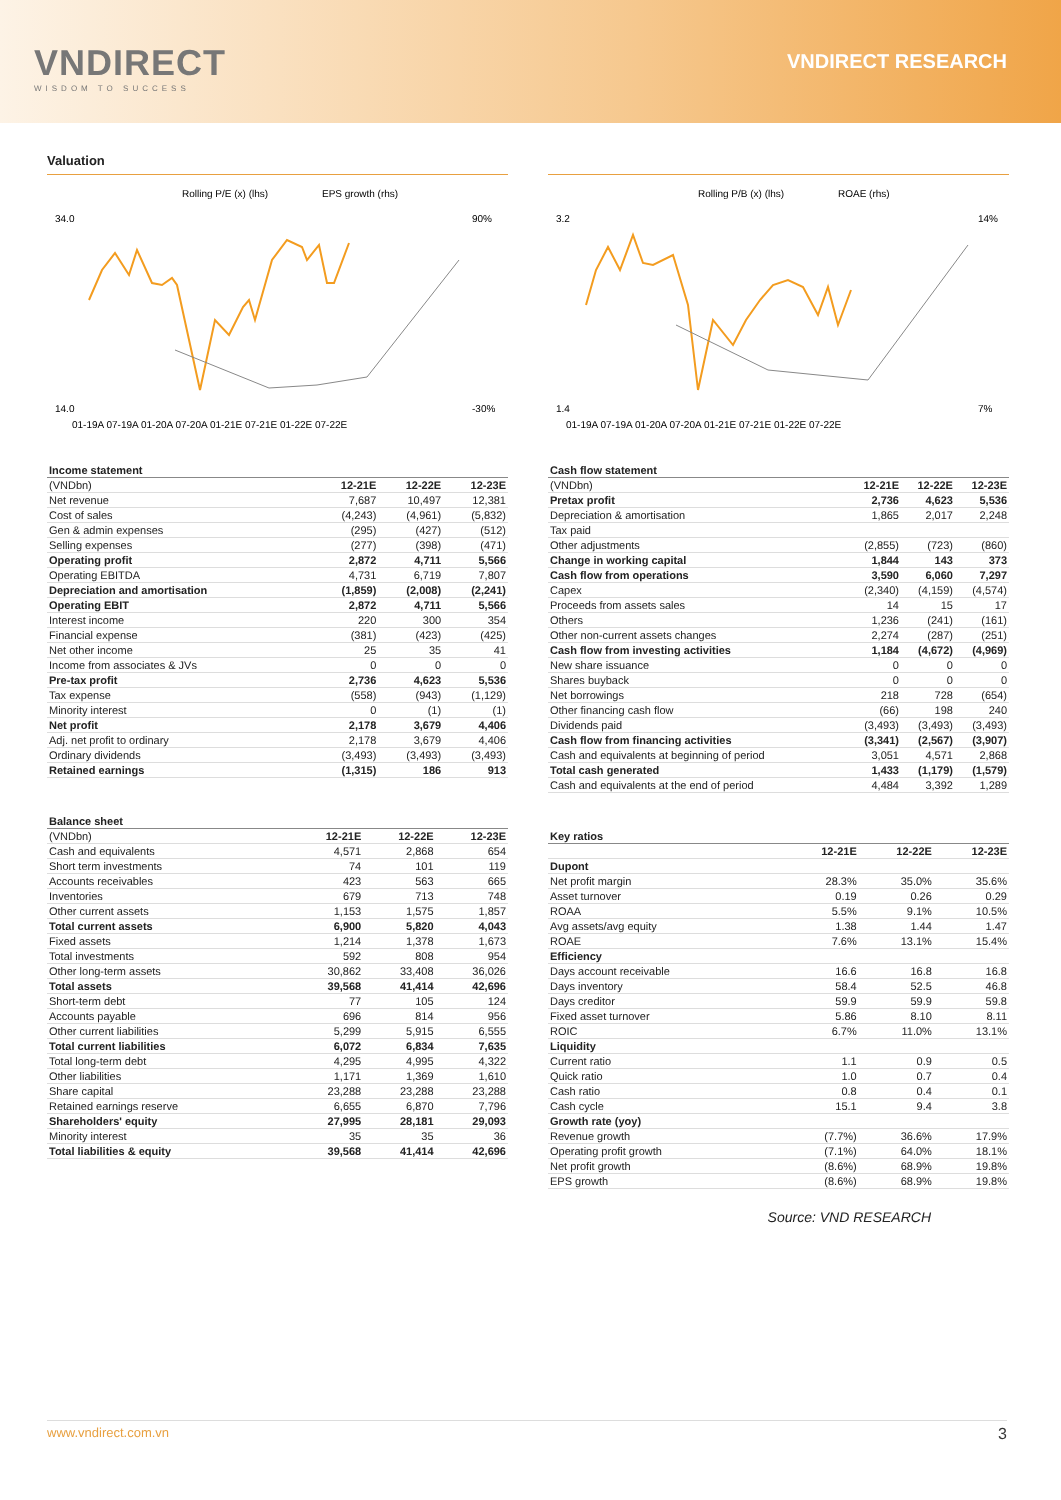VNDIRECT
WISDOM TO SUCCESS
VNDIRECT RESEARCH
Valuation
Rolling P/E (x) (lhs)
EPS growth (rhs)
34.0
14.0
90%
-30%
01-19A 07-19A 01-20A 07-20A 01-21E 07-21E 01-22E 07-22E
Rolling P/B (x) (lhs)
ROAE (rhs)
3.2
1.4
14%
7%
01-19A 07-19A 01-20A 07-20A 01-21E 07-21E 01-22E 07-22E
| Income statement | | | |
| (VNDbn) | 12-21E | 12-22E | 12-23E |
| Net revenue | 7,687 | 10,497 | 12,381 |
| Cost of sales | (4,243) | (4,961) | (5,832) |
| Gen & admin expenses | (295) | (427) | (512) |
| Selling expenses | (277) | (398) | (471) |
| Operating profit | 2,872 | 4,711 | 5,566 |
| Operating EBITDA | 4,731 | 6,719 | 7,807 |
| Depreciation and amortisation | (1,859) | (2,008) | (2,241) |
| Operating EBIT | 2,872 | 4,711 | 5,566 |
| Interest income | 220 | 300 | 354 |
| Financial expense | (381) | (423) | (425) |
| Net other income | 25 | 35 | 41 |
| Income from associates & JVs | 0 | 0 | 0 |
| Pre-tax profit | 2,736 | 4,623 | 5,536 |
| Tax expense | (558) | (943) | (1,129) |
| Minority interest | 0 | (1) | (1) |
| Net profit | 2,178 | 3,679 | 4,406 |
| Adj. net profit to ordinary | 2,178 | 3,679 | 4,406 |
| Ordinary dividends | (3,493) | (3,493) | (3,493) |
| Retained earnings | (1,315) | 186 | 913 |
| Balance sheet | | | |
| (VNDbn) | 12-21E | 12-22E | 12-23E |
| Cash and equivalents | 4,571 | 2,868 | 654 |
| Short term investments | 74 | 101 | 119 |
| Accounts receivables | 423 | 563 | 665 |
| Inventories | 679 | 713 | 748 |
| Other current assets | 1,153 | 1,575 | 1,857 |
| Total current assets | 6,900 | 5,820 | 4,043 |
| Fixed assets | 1,214 | 1,378 | 1,673 |
| Total investments | 592 | 808 | 954 |
| Other long-term assets | 30,862 | 33,408 | 36,026 |
| Total assets | 39,568 | 41,414 | 42,696 |
| Short-term debt | 77 | 105 | 124 |
| Accounts payable | 696 | 814 | 956 |
| Other current liabilities | 5,299 | 5,915 | 6,555 |
| Total current liabilities | 6,072 | 6,834 | 7,635 |
| Total long-term debt | 4,295 | 4,995 | 4,322 |
| Other liabilities | 1,171 | 1,369 | 1,610 |
| Share capital | 23,288 | 23,288 | 23,288 |
| Retained earnings reserve | 6,655 | 6,870 | 7,796 |
| Shareholders' equity | 27,995 | 28,181 | 29,093 |
| Minority interest | 35 | 35 | 36 |
| Total liabilities & equity | 39,568 | 41,414 | 42,696 |
| Cash flow statement | | | |
| (VNDbn) | 12-21E | 12-22E | 12-23E |
| Pretax profit | 2,736 | 4,623 | 5,536 |
| Depreciation & amortisation | 1,865 | 2,017 | 2,248 |
| Tax paid | | | |
| Other adjustments | (2,855) | (723) | (860) |
| Change in working capital | 1,844 | 143 | 373 |
| Cash flow from operations | 3,590 | 6,060 | 7,297 |
| Capex | (2,340) | (4,159) | (4,574) |
| Proceeds from assets sales | 14 | 15 | 17 |
| Others | 1,236 | (241) | (161) |
| Other non-current assets changes | 2,274 | (287) | (251) |
| Cash flow from investing activities | 1,184 | (4,672) | (4,969) |
| New share issuance | 0 | 0 | 0 |
| Shares buyback | 0 | 0 | 0 |
| Net borrowings | 218 | 728 | (654) |
| Other financing cash flow | (66) | 198 | 240 |
| Dividends paid | (3,493) | (3,493) | (3,493) |
| Cash flow from financing activities | (3,341) | (2,567) | (3,907) |
| Cash and equivalents at beginning of period | 3,051 | 4,571 | 2,868 |
| Total cash generated | 1,433 | (1,179) | (1,579) |
| Cash and equivalents at the end of period | 4,484 | 3,392 | 1,289 |
| Key ratios | | | |
| | 12-21E | 12-22E | 12-23E |
| Dupont | | | |
| Net profit margin | 28.3% | 35.0% | 35.6% |
| Asset turnover | 0.19 | 0.26 | 0.29 |
| ROAA | 5.5% | 9.1% | 10.5% |
| Avg assets/avg equity | 1.38 | 1.44 | 1.47 |
| ROAE | 7.6% | 13.1% | 15.4% |
| Efficiency | | | |
| Days account receivable | 16.6 | 16.8 | 16.8 |
| Days inventory | 58.4 | 52.5 | 46.8 |
| Days creditor | 59.9 | 59.9 | 59.8 |
| Fixed asset turnover | 5.86 | 8.10 | 8.11 |
| ROIC | 6.7% | 11.0% | 13.1% |
| Liquidity | | | |
| Current ratio | 1.1 | 0.9 | 0.5 |
| Quick ratio | 1.0 | 0.7 | 0.4 |
| Cash ratio | 0.8 | 0.4 | 0.1 |
| Cash cycle | 15.1 | 9.4 | 3.8 |
| Growth rate (yoy) | | | |
| Revenue growth | (7.7%) | 36.6% | 17.9% |
| Operating profit growth | (7.1%) | 64.0% | 18.1% |
| Net profit growth | (8.6%) | 68.9% | 19.8% |
| EPS growth | (8.6%) | 68.9% | 19.8% |
Source: VND RESEARCH
www.vndirect.com.vn 3